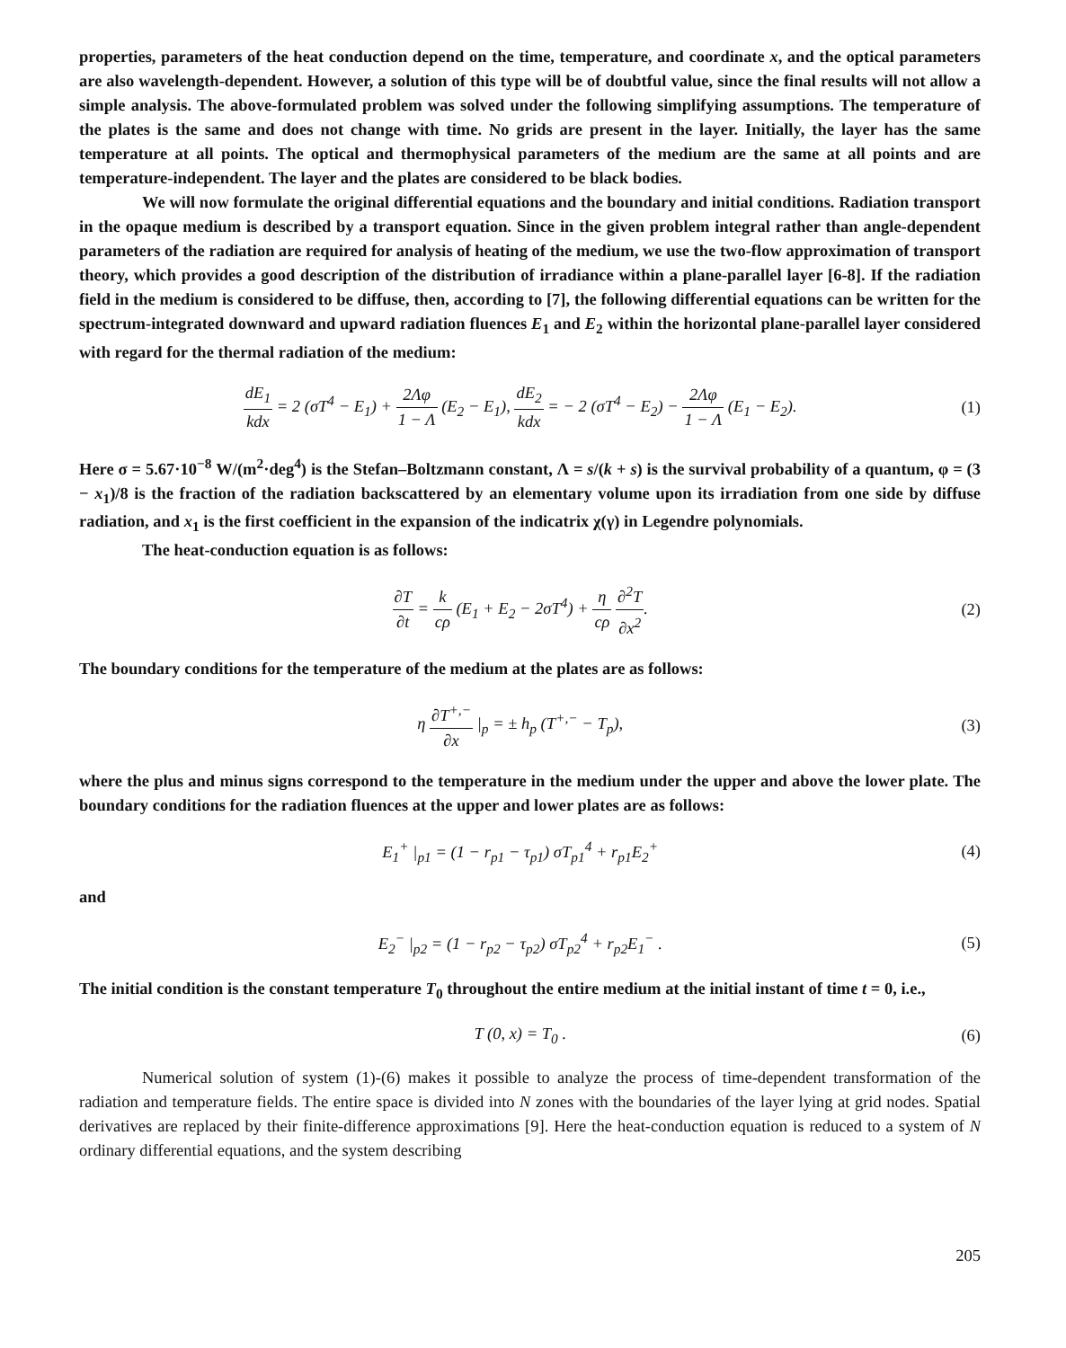properties, parameters of the heat conduction depend on the time, temperature, and coordinate x, and the optical parameters are also wavelength-dependent. However, a solution of this type will be of doubtful value, since the final results will not allow a simple analysis. The above-formulated problem was solved under the following simplifying assumptions. The temperature of the plates is the same and does not change with time. No grids are present in the layer. Initially, the layer has the same temperature at all points. The optical and thermophysical parameters of the medium are the same at all points and are temperature-independent. The layer and the plates are considered to be black bodies.
We will now formulate the original differential equations and the boundary and initial conditions. Radiation transport in the opaque medium is described by a transport equation. Since in the given problem integral rather than angle-dependent parameters of the radiation are required for analysis of heating of the medium, we use the two-flow approximation of transport theory, which provides a good description of the distribution of irradiance within a plane-parallel layer [6-8]. If the radiation field in the medium is considered to be diffuse, then, according to [7], the following differential equations can be written for the spectrum-integrated downward and upward radiation fluences E<sub>1</sub> and E<sub>2</sub> within the horizontal plane-parallel layer considered with regard for the thermal radiation of the medium:
dE<sub>1</sub> kdx = 2 (σT<sup>4</sup> − E<sub>1</sub>) + 2Λφ 1 − Λ (E<sub>2</sub> − E<sub>1</sub>), dE<sub>2</sub> kdx = − 2 (σT<sup>4</sup> − E<sub>2</sub>) − 2Λφ 1 − Λ (E<sub>1</sub> − E<sub>2</sub>).
(1)
Here σ = 5.67·10<sup>−8</sup> W/(m<sup>2</sup>·deg<sup>4</sup>) is the Stefan–Boltzmann constant, Λ = s/(k + s) is the survival probability of a quantum, φ = (3 − x<sub>1</sub>)/8 is the fraction of the radiation backscattered by an elementary volume upon its irradiation from one side by diffuse radiation, and x<sub>1</sub> is the first coefficient in the expansion of the indicatrix χ(γ) in Legendre polynomials.
The heat-conduction equation is as follows:
∂T ∂t = k cρ (E<sub>1</sub> + E<sub>2</sub> − 2σT<sup>4</sup>) + η cρ ∂<sup>2</sup>T ∂x<sup>2</sup>.
(2)
The boundary conditions for the temperature of the medium at the plates are as follows:
η ∂T<sup>+,−</sup> ∂x |<sub>p</sub> = ± h<sub>p</sub> (T<sup>+,−</sup> − T<sub>p</sub>),
(3)
where the plus and minus signs correspond to the temperature in the medium under the upper and above the lower plate. The boundary conditions for the radiation fluences at the upper and lower plates are as follows:
E<sub>1</sub><sup>+</sup> |<sub>p1</sub> = (1 − r<sub>p1</sub> − τ<sub>p1</sub>) σT<sub>p1</sub><sup>4</sup> + r<sub>p1</sub>E<sub>2</sub><sup>+</sup>
(4)
and
E<sub>2</sub><sup>−</sup> |<sub>p2</sub> = (1 − r<sub>p2</sub> − τ<sub>p2</sub>) σT<sub>p2</sub><sup>4</sup> + r<sub>p2</sub>E<sub>1</sub><sup>−</sup> .
(5)
The initial condition is the constant temperature T<sub>0</sub> throughout the entire medium at the initial instant of time t = 0, i.e.,
T (0, x) = T<sub>0</sub> . (6)
Numerical solution of system (1)-(6) makes it possible to analyze the process of time-dependent transformation of the radiation and temperature fields. The entire space is divided into N zones with the boundaries of the layer lying at grid nodes. Spatial derivatives are replaced by their finite-difference approximations [9]. Here the heat-conduction equation is reduced to a system of N ordinary differential equations, and the system describing
205